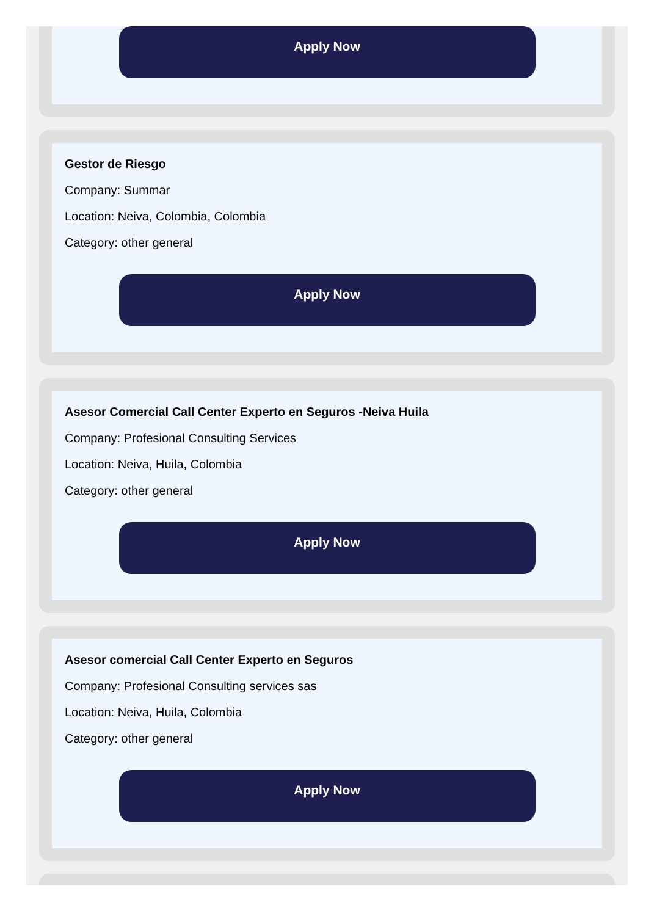Apply Now
Gestor de Riesgo
Company: Summar
Location: Neiva, Colombia, Colombia
Category: other general
Apply Now
Asesor Comercial Call Center Experto en Seguros -Neiva Huila
Company: Profesional Consulting Services
Location: Neiva, Huila, Colombia
Category: other general
Apply Now
Asesor comercial Call Center Experto en Seguros
Company: Profesional Consulting services sas
Location: Neiva, Huila, Colombia
Category: other general
Apply Now